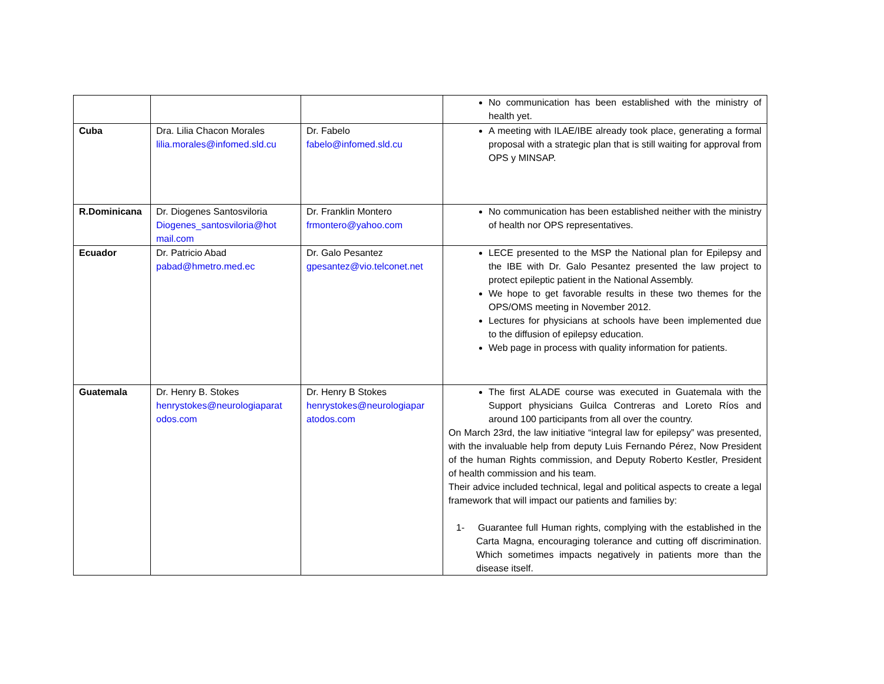| | | | No communication has been established with the ministry of health yet. |
| Cuba | Dra. Lilia Chacon Morales lilia.morales@infomed.sld.cu | Dr. Fabelo fabelo@infomed.sld.cu | A meeting with ILAE/IBE already took place, generating a formal proposal with a strategic plan that is still waiting for approval from OPS y MINSAP. |
| R.Dominicana | Dr. Diogenes Santosviloria Diogenes_santosviloria@hot mail.com | Dr. Franklin Montero frmontero@yahoo.com | No communication has been established neither with the ministry of health nor OPS representatives. |
| Ecuador | Dr. Patricio Abad pabad@hmetro.med.ec | Dr. Galo Pesantez gpesantez@vio.telconet.net | LECE presented to the MSP the National plan for Epilepsy and the IBE with Dr. Galo Pesantez presented the law project to protect epileptic patient in the National Assembly. We hope to get favorable results in these two themes for the OPS/OMS meeting in November 2012. Lectures for physicians at schools have been implemented due to the diffusion of epilepsy education. Web page in process with quality information for patients. |
| Guatemala | Dr. Henry B. Stokes henrystokes@neurologiaparat odos.com | Dr. Henry B Stokes henrystokes@neurologiapar atodos.com | The first ALADE course was executed in Guatemala with the Support physicians Guilca Contreras and Loreto Ríos and around 100 participants from all over the country. On March 23rd, the law initiative “integral law for epilepsy” was presented, with the invaluable help from deputy Luis Fernando Pérez, Now President of the human Rights commission, and Deputy Roberto Kestler, President of health commission and his team. Their advice included technical, legal and political aspects to create a legal framework that will impact our patients and families by: 1- Guarantee full Human rights, complying with the established in the Carta Magna, encouraging tolerance and cutting off discrimination. Which sometimes impacts negatively in patients more than the disease itself. |